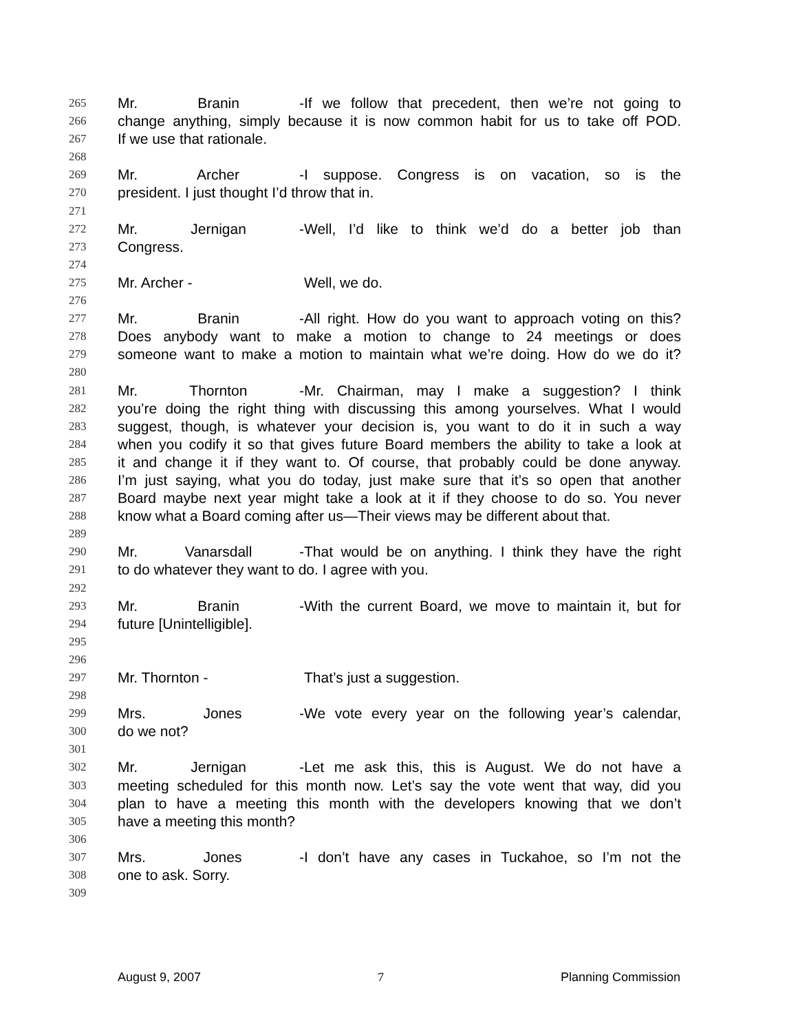265 Mr. Branin - If we follow that precedent, then we’re not going to
266 change anything, simply because it is now common habit for us to take off POD.
267 If we use that rationale.
268
269 Mr. Archer - I suppose. Congress is on vacation, so is the
270 president. I just thought I’d throw that in.
271
272 Mr. Jernigan - Well, I’d like to think we’d do a better job than
273 Congress.
274
275 Mr. Archer - Well, we do.
276
277 Mr. Branin - All right. How do you want to approach voting on this?
278 Does anybody want to make a motion to change to 24 meetings or does
279 someone want to make a motion to maintain what we’re doing. How do we do it?
280
281 Mr. Thornton - Mr. Chairman, may I make a suggestion? I think
282 you’re doing the right thing with discussing this among yourselves. What I would
283 suggest, though, is whatever your decision is, you want to do it in such a way
284 when you codify it so that gives future Board members the ability to take a look at
285 it and change it if they want to. Of course, that probably could be done anyway.
286 I’m just saying, what you do today, just make sure that it’s so open that another
287 Board maybe next year might take a look at it if they choose to do so. You never
288 know what a Board coming after us—Their views may be different about that.
289
290 Mr. Vanarsdall - That would be on anything. I think they have the right
291 to do whatever they want to do. I agree with you.
292
293 Mr. Branin - With the current Board, we move to maintain it, but for
294 future [Unintelligible].
295
296
297 Mr. Thornton - That’s just a suggestion.
298
299 Mrs. Jones - We vote every year on the following year’s calendar,
300 do we not?
301
302 Mr. Jernigan - Let me ask this, this is August. We do not have a
303 meeting scheduled for this month now. Let’s say the vote went that way, did you
304 plan to have a meeting this month with the developers knowing that we don’t
305 have a meeting this month?
306
307 Mrs. Jones - I don’t have any cases in Tuckahoe, so I’m not the
308 one to ask. Sorry.
309
August 9, 2007 7 Planning Commission